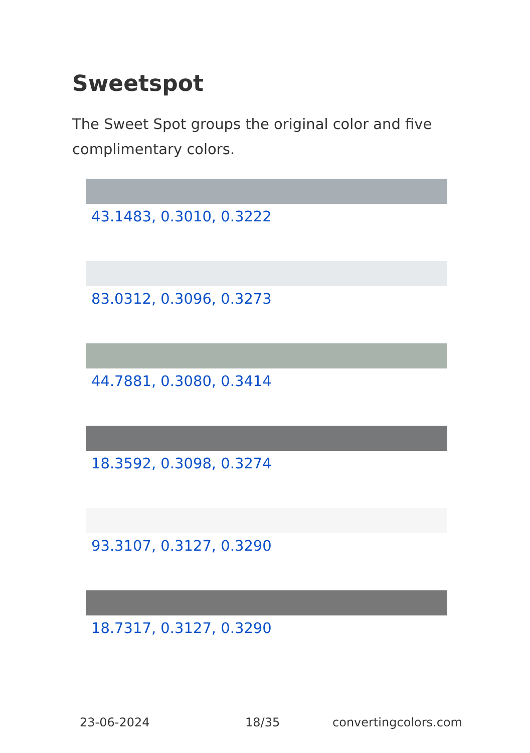Sweetspot
The Sweet Spot groups the original color and five complimentary colors.
43.1483, 0.3010, 0.3222
83.0312, 0.3096, 0.3273
44.7881, 0.3080, 0.3414
18.3592, 0.3098, 0.3274
93.3107, 0.3127, 0.3290
18.7317, 0.3127, 0.3290
23-06-2024 18/35 convertingcolors.com